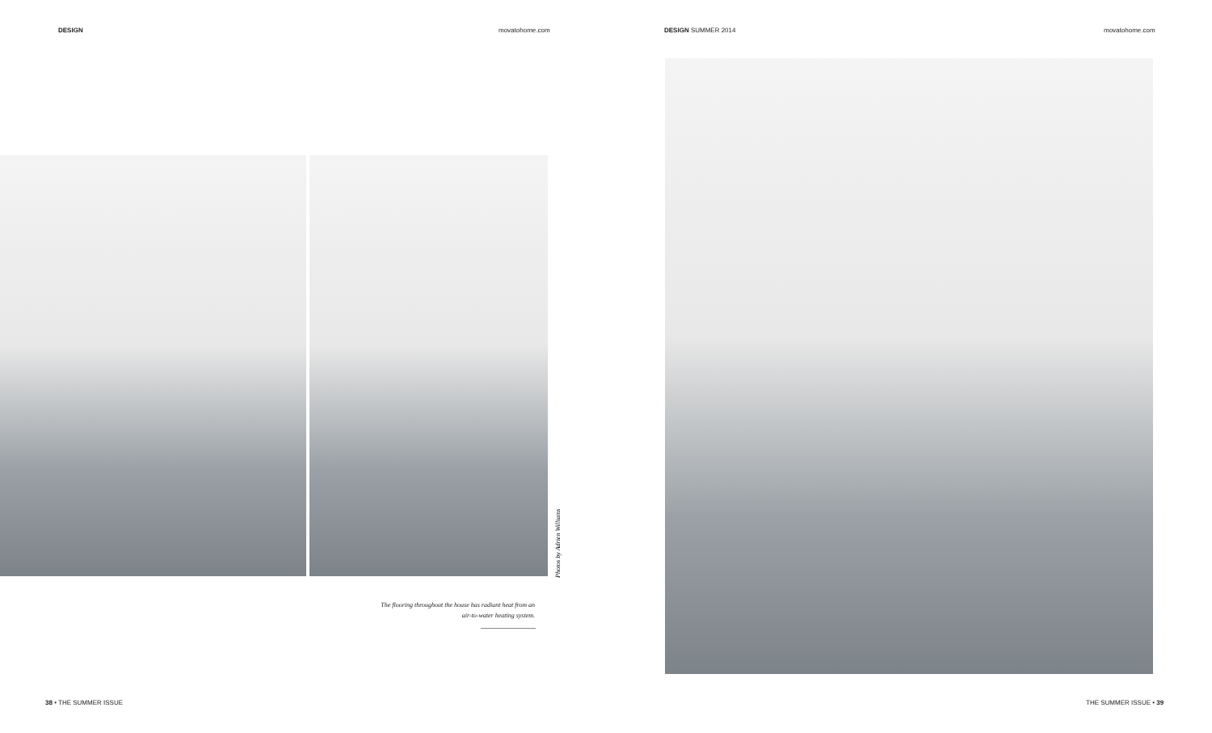DESIGN movatohome.com DESIGN SUMMER 2014 movatohome.com
Photos by Adrien Williams
The flooring throughout the house has radiant heat from an air-to-water heating system.
38 • THE SUMMER ISSUE THE SUMMER ISSUE • 39